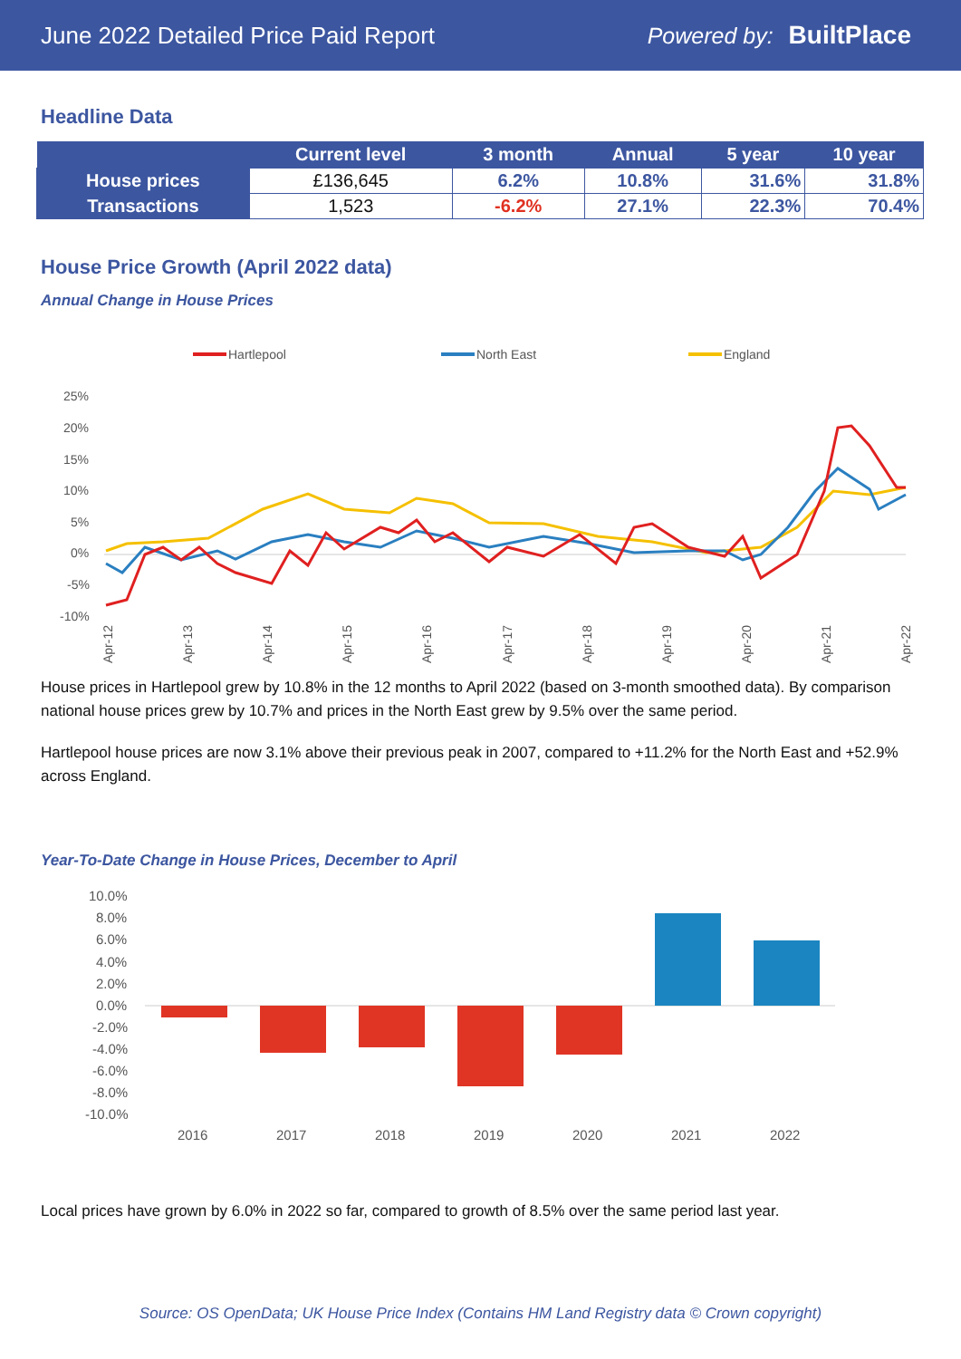June 2022 Detailed Price Paid Report Powered by: BuiltPlace
Headline Data
| | Current level | 3 month | Annual | 5 year | 10 year |
| --- | --- | --- | --- | --- | --- |
| House prices | £136,645 | 6.2% | 10.8% | 31.6% | 31.8% |
| Transactions | 1,523 | -6.2% | 27.1% | 22.3% | 70.4% |
House Price Growth (April 2022 data)
Annual Change in House Prices
Hartlepool
North East
England
25%
20%
15%
10%
5%
0%
-5%
-10%
Apr-12
Apr-13
Apr-14
Apr-15
Apr-16
Apr-17
Apr-18
Apr-19
Apr-20
Apr-21
Apr-22
House prices in Hartlepool grew by 10.8% in the 12 months to April 2022 (based on 3-month smoothed data). By comparison national house prices grew by 10.7% and prices in the North East grew by 9.5% over the same period.
Hartlepool house prices are now 3.1% above their previous peak in 2007, compared to +11.2% for the North East and +52.9% across England.
Year-To-Date Change in House Prices, December to April
10.0%
8.0%
6.0%
4.0%
2.0%
0.0%
-2.0%
-4.0%
-6.0%
-8.0%
-10.0%
2016
2017
2018
2019
2020
2021
2022
Local prices have grown by 6.0% in 2022 so far, compared to growth of 8.5% over the same period last year.
Source: OS OpenData; UK House Price Index (Contains HM Land Registry data © Crown copyright)